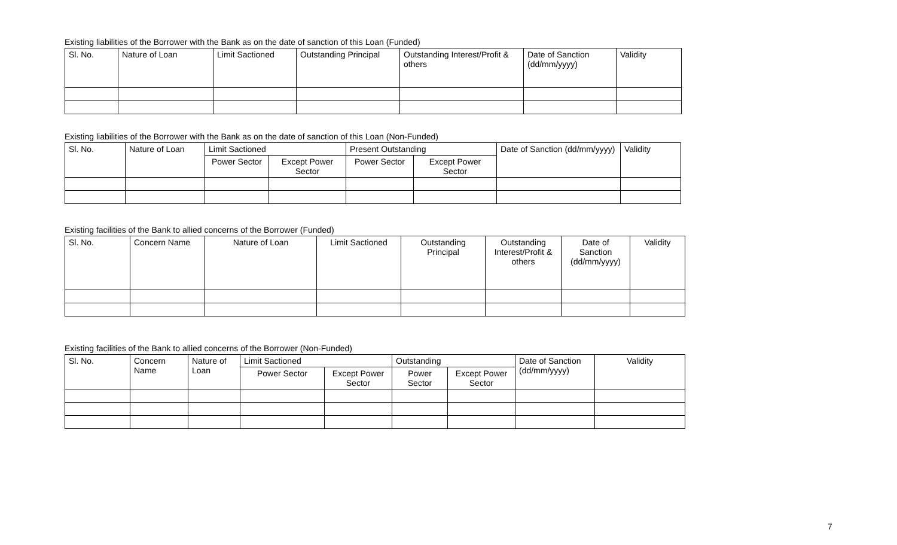Existing liabilities of the Borrower with the Bank as on the date of sanction of this Loan (Funded)
| Sl. No. | Nature of Loan | Limit Sactioned | Outstanding Principal | Outstanding Interest/Profit & others | Date of Sanction (dd/mm/yyyy) | Validity |
| --- | --- | --- | --- | --- | --- | --- |
Existing liabilities of the Borrower with the Bank as on the date of sanction of this Loan (Non-Funded)
| Sl. No. | Nature of Loan | Limit Sactioned | | Present Outstanding | | Date of Sanction (dd/mm/yyyy) | Validity |
| --- | --- | --- | --- | --- | --- | --- | --- |
| | | Power Sector | Except Power Sector | Power Sector | Except Power Sector | | |
Existing facilities of the Bank to allied concerns of the Borrower (Funded)
| Sl. No. | Concern Name | Nature of Loan | Limit Sactioned | Outstanding Principal | Outstanding Interest/Profit & others | Date of Sanction (dd/mm/yyyy) | Validity |
| --- | --- | --- | --- | --- | --- | --- | --- |
Existing facilities of the Bank to allied concerns of the Borrower (Non-Funded)
| Sl. No. | Concern Name | Nature of Loan | Limit Sactioned | | Outstanding | | Date of Sanction (dd/mm/yyyy) | Validity |
| --- | --- | --- | --- | --- | --- | --- | --- | --- |
| | | | Power Sector | Except Power Sector | Power Sector | Except Power Sector | | |
7